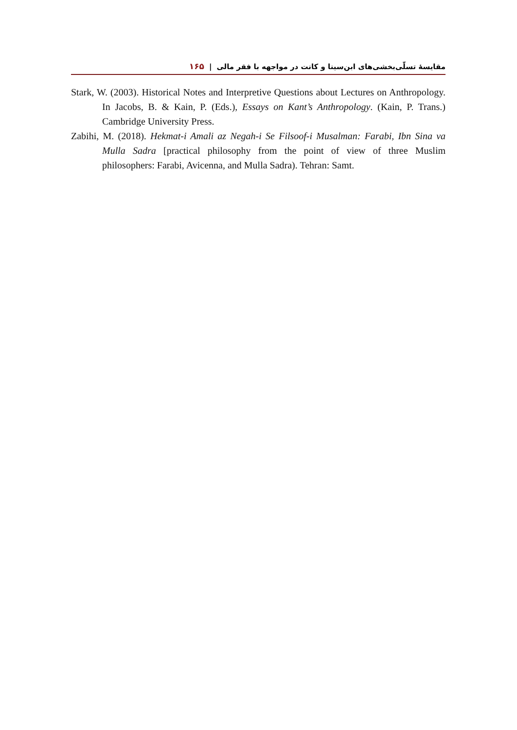مقایسهٔ تسلّی‌بخشی‌های ابن‌سینا و کانت در مواجهه با فقر مالی | ۱۶۵
Stark, W. (2003). Historical Notes and Interpretive Questions about Lectures on Anthropology. In Jacobs, B. & Kain, P. (Eds.), Essays on Kant’s Anthropology. (Kain, P. Trans.) Cambridge University Press.
Zabihi, M. (2018). Hekmat-i Amali az Negah-i Se Filsoof-i Musalman: Farabi, Ibn Sina va Mulla Sadra [practical philosophy from the point of view of three Muslim philosophers: Farabi, Avicenna, and Mulla Sadra). Tehran: Samt.